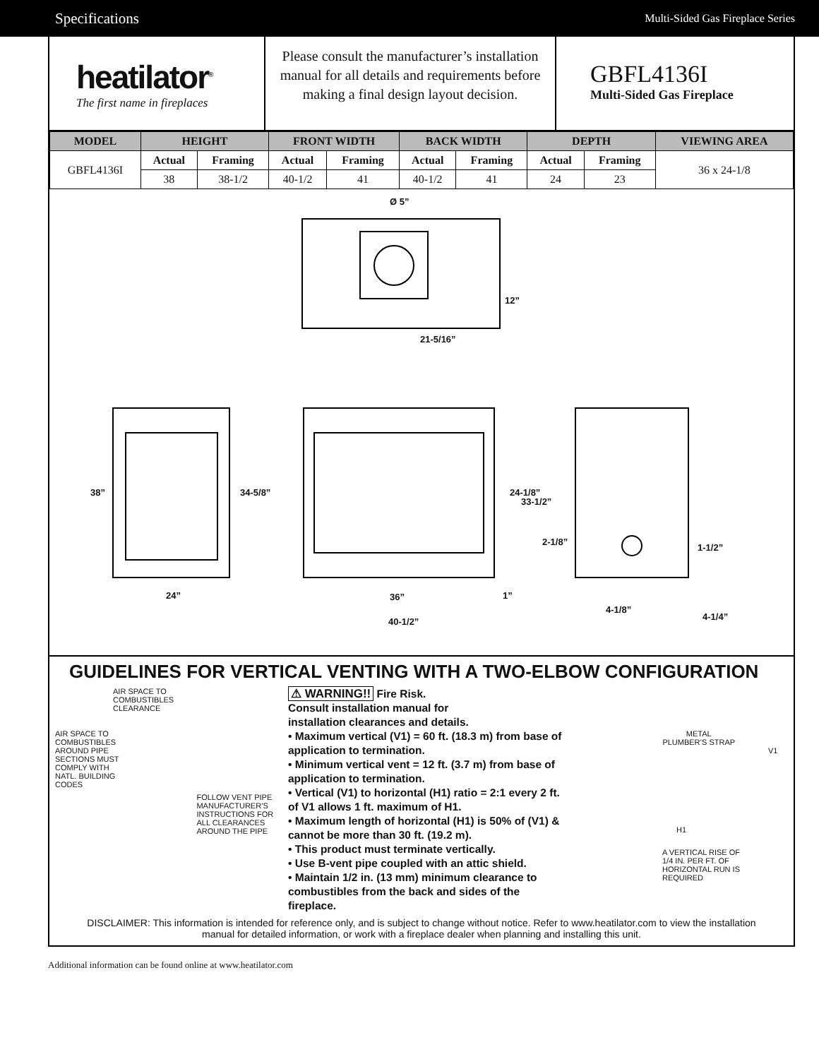Specifications Multi-Sided Gas Fireplace Series
heatilator<sup>®</sup>
The first name in fireplaces
Please consult the manufacturer’s installation manual for all details and requirements before making a final design layout decision.
GBFL4136I
Multi-Sided Gas Fireplace
| MODEL | HEIGHT | | FRONT WIDTH | | BACK WIDTH | | DEPTH | | VIEWING AREA |
| --- | --- | --- | --- | --- | --- | --- | --- | --- | --- |
| GBFL4136I | Actual | Framing | Actual | Framing | Actual | Framing | Actual | Framing | 36 x 24-1/8 |
| | 38 | 38-1/2 | 40-1/2 | 41 | 40-1/2 | 41 | 24 | 23 | |
Ø 5”
12”
21-5/16”
38” 34-5/8”
24”
24-1/8”
33-1/2”
36” 1”
40-1/2”
2-1/8”
1-1/2”
4-1/8”
4-1/4”
GUIDELINES FOR VERTICAL VENTING WITH A TWO-ELBOW CONFIGURATION
AIR SPACE TO
COMBUSTIBLES
CLEARANCE
AIR SPACE TO
COMBUSTIBLES
AROUND PIPE
SECTIONS MUST
COMPLY WITH
NATL. BUILDING
CODES
FOLLOW VENT PIPE
MANUFACTURER’S
INSTRUCTIONS FOR
ALL CLEARANCES
AROUND THE PIPE
⚠ WARNING!! Fire Risk.
Consult installation manual for
installation clearances and details.
• Maximum vertical (V1) = 60 ft. (18.3 m) from base of application to termination.
• Minimum vertical vent = 12 ft. (3.7 m) from base of application to termination.
• Vertical (V1) to horizontal (H1) ratio = 2:1 every 2 ft. of V1 allows 1 ft. maximum of H1.
• Maximum length of horizontal (H1) is 50% of (V1) & cannot be more than 30 ft. (19.2 m).
• This product must terminate vertically.
• Use B-vent pipe coupled with an attic shield.
• Maintain 1/2 in. (13 mm) minimum clearance to combustibles from the back and sides of the fireplace.
METAL
PLUMBER’S STRAP
V1
H1
A VERTICAL RISE OF
1/4 IN. PER FT. OF
HORIZONTAL RUN IS
REQUIRED
DISCLAIMER: This information is intended for reference only, and is subject to change without notice. Refer to www.heatilator.com to view the installation manual for detailed information, or work with a fireplace dealer when planning and installing this unit.
Additional information can be found online at www.heatilator.com